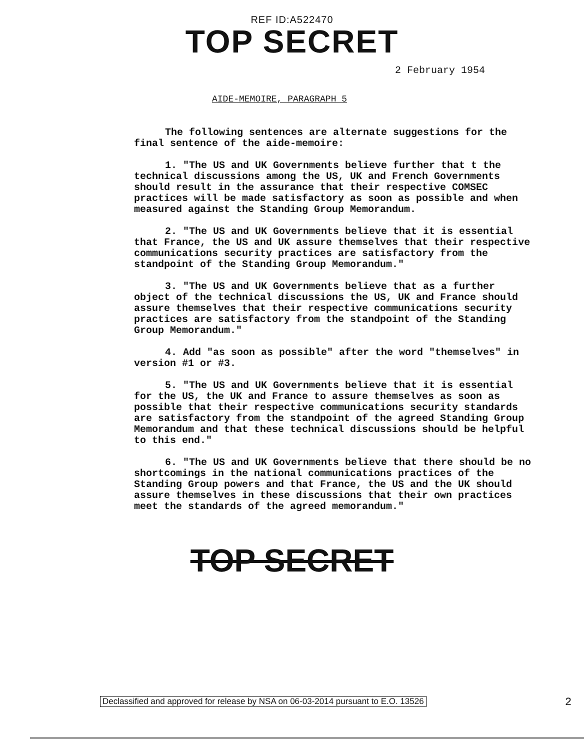REF ID:A522470
TOP SECRET
2 February 1954
AIDE-MEMOIRE, PARAGRAPH 5
The following sentences are alternate suggestions for the final sentence of the aide-memoire:
1. "The US and UK Governments believe further that t the technical discussions among the US, UK and French Governments should result in the assurance that their respective COMSEC practices will be made satisfactory as soon as possible and when measured against the Standing Group Memorandum.
2. "The US and UK Governments believe that it is essential that France, the US and UK assure themselves that their respective communications security practices are satisfactory from the standpoint of the Standing Group Memorandum."
3. "The US and UK Governments believe that as a further object of the technical discussions the US, UK and France should assure themselves that their respective communications security practices are satisfactory from the standpoint of the Standing Group Memorandum."
4. Add "as soon as possible" after the word "themselves" in version #1 or #3.
5. "The US and UK Governments believe that it is essential for the US, the UK and France to assure themselves as soon as possible that their respective communications security standards are satisfactory from the standpoint of the agreed Standing Group Memorandum and that these technical discussions should be helpful to this end."
6. "The US and UK Governments believe that there should be no shortcomings in the national communications practices of the Standing Group powers and that France, the US and the UK should assure themselves in these discussions that their own practices meet the standards of the agreed memorandum."
TOP SECRET
Declassified and approved for release by NSA on 06-03-2014 pursuant to E.O. 13526
2